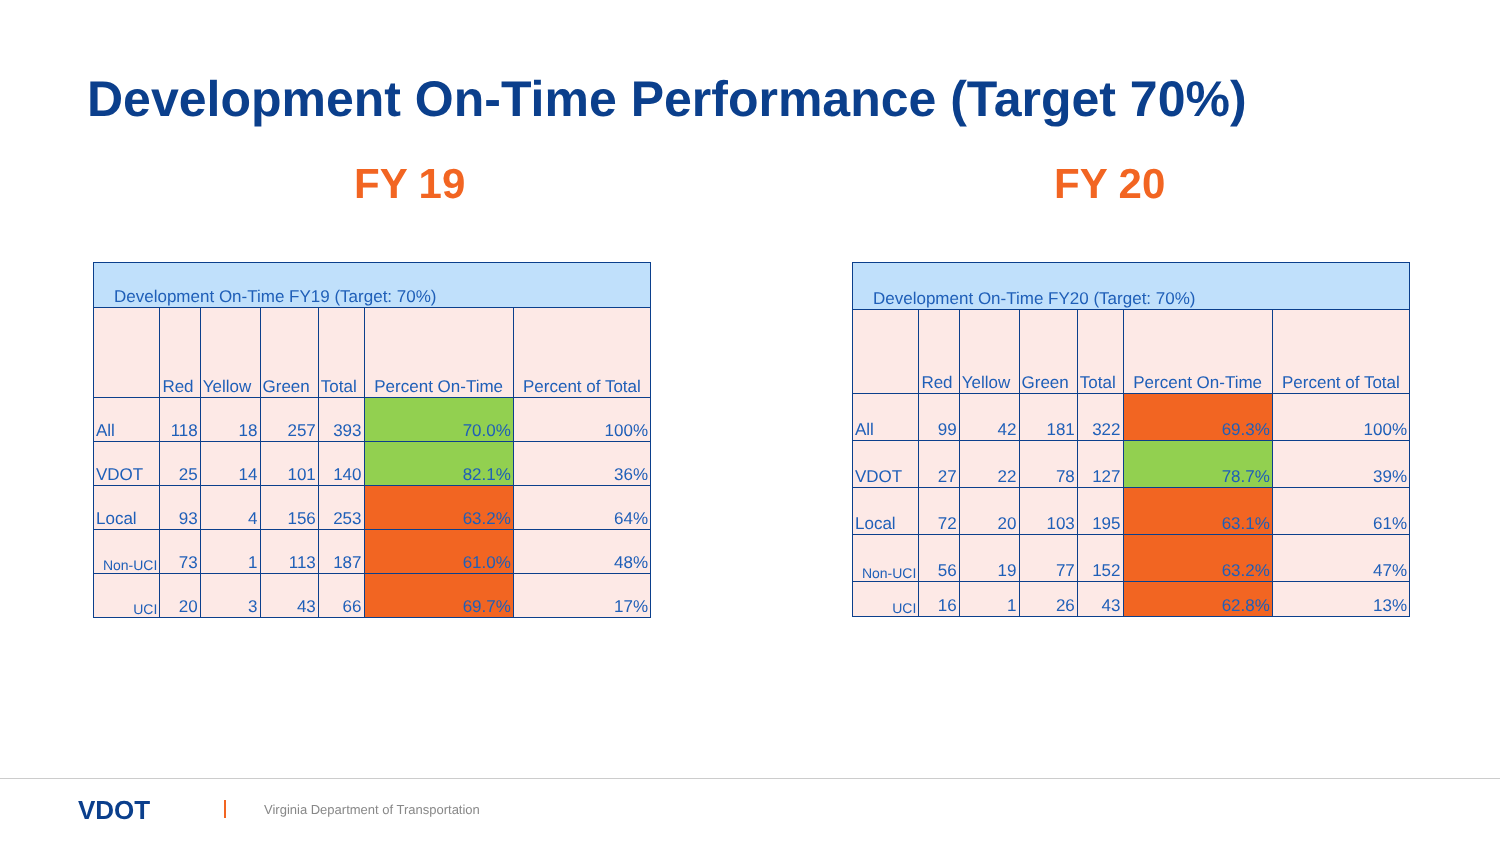Development On-Time Performance (Target 70%)
FY 19 FY 20
| Development On-Time FY19 (Target: 70%) | | | | | | |
| --- | --- | --- | --- | --- | --- | --- |
| | Red | Yellow | Green | Total | Percent On-Time | Percent of Total |
| All | 118 | 18 | 257 | 393 | 70.0% | 100% |
| VDOT | 25 | 14 | 101 | 140 | 82.1% | 36% |
| Local | 93 | 4 | 156 | 253 | 63.2% | 64% |
| Non-UCI | 73 | 1 | 113 | 187 | 61.0% | 48% |
| UCI | 20 | 3 | 43 | 66 | 69.7% | 17% |
| Development On-Time FY20 (Target: 70%) | | | | | | |
| --- | --- | --- | --- | --- | --- | --- |
| | Red | Yellow | Green | Total | Percent On-Time | Percent of Total |
| All | 99 | 42 | 181 | 322 | 69.3% | 100% |
| VDOT | 27 | 22 | 78 | 127 | 78.7% | 39% |
| Local | 72 | 20 | 103 | 195 | 63.1% | 61% |
| Non-UCI | 56 | 19 | 77 | 152 | 63.2% | 47% |
| UCI | 16 | 1 | 26 | 43 | 62.8% | 13% |
VDOT
Virginia Department of Transportation